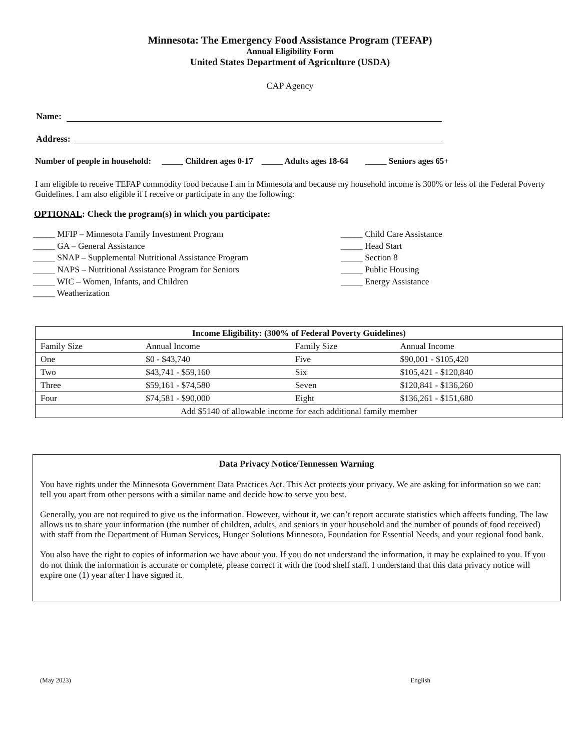Minnesota: The Emergency Food Assistance Program (TEFAP)
Annual Eligibility Form
United States Department of Agriculture (USDA)
CAP Agency
Name:
Address:
Number of people in household: _____ Children ages 0-17 _____ Adults ages 18-64 _____ Seniors ages 65+
I am eligible to receive TEFAP commodity food because I am in Minnesota and because my household income is 300% or less of the Federal Poverty Guidelines. I am also eligible if I receive or participate in any the following:
OPTIONAL: Check the program(s) in which you participate:
_____ MFIP – Minnesota Family Investment Program
_____ GA – General Assistance
_____ SNAP – Supplemental Nutritional Assistance Program
_____ NAPS – Nutritional Assistance Program for Seniors
_____ WIC – Women, Infants, and Children
_____ Weatherization
_____ Child Care Assistance
_____ Head Start
_____ Section 8
_____ Public Housing
_____ Energy Assistance
| Income Eligibility: (300% of Federal Poverty Guidelines) | | | |
| --- | --- | --- | --- |
| Family Size | Annual Income | Family Size | Annual Income |
| One | $0 - $43,740 | Five | $90,001 - $105,420 |
| Two | $43,741 - $59,160 | Six | $105,421 - $120,840 |
| Three | $59,161 - $74,580 | Seven | $120,841 - $136,260 |
| Four | $74,581 - $90,000 | Eight | $136,261 - $151,680 |
| Add $5140 of allowable income for each additional family member | | | |
Data Privacy Notice/Tennessen Warning
You have rights under the Minnesota Government Data Practices Act. This Act protects your privacy. We are asking for information so we can: tell you apart from other persons with a similar name and decide how to serve you best.
Generally, you are not required to give us the information. However, without it, we can’t report accurate statistics which affects funding. The law allows us to share your information (the number of children, adults, and seniors in your household and the number of pounds of food received) with staff from the Department of Human Services, Hunger Solutions Minnesota, Foundation for Essential Needs, and your regional food bank.
You also have the right to copies of information we have about you. If you do not understand the information, it may be explained to you. If you do not think the information is accurate or complete, please correct it with the food shelf staff. I understand that this data privacy notice will expire one (1) year after I have signed it.
(May 2023) English